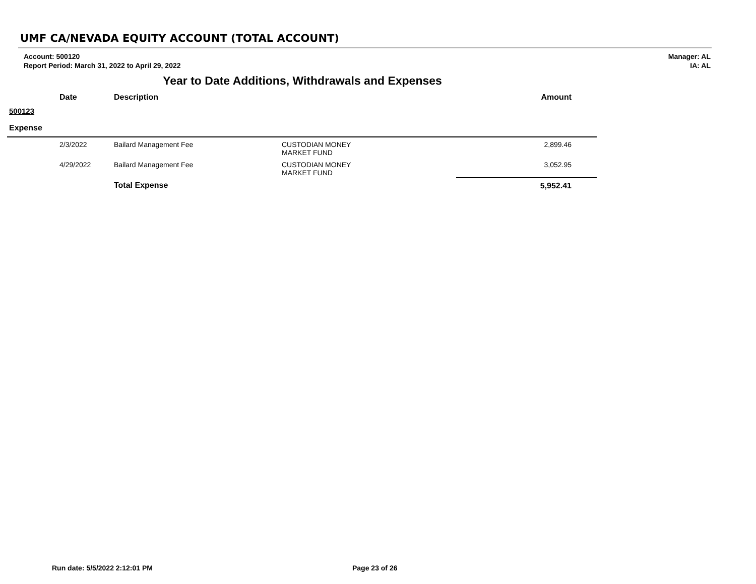UMF CA/NEVADA EQUITY ACCOUNT (TOTAL ACCOUNT)
Account: 500120
Report Period: March 31, 2022 to April 29, 2022
Manager: AL
IA: AL
Year to Date Additions, Withdrawals and Expenses
| | Date | Description | | Amount |
| --- | --- | --- | --- | --- |
| 500123 | | | | |
| Expense | | | | |
| | 2/3/2022 | Bailard Management Fee | CUSTODIAN MONEY MARKET FUND | 2,899.46 |
| | 4/29/2022 | Bailard Management Fee | CUSTODIAN MONEY MARKET FUND | 3,052.95 |
| | | Total Expense | | 5,952.41 |
Run date: 5/5/2022 2:12:01 PM Page 23 of 26